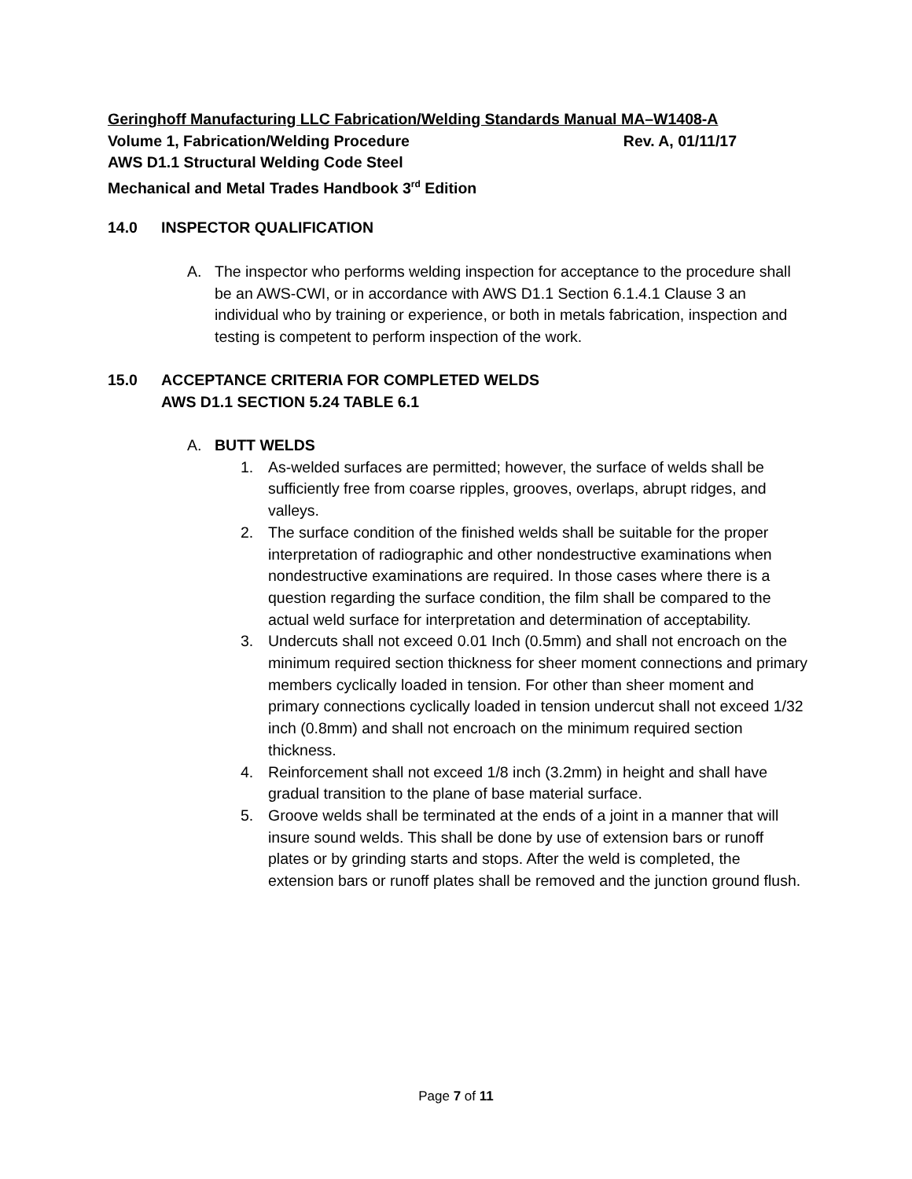Geringhoff Manufacturing LLC Fabrication/Welding Standards Manual MA–W1408-A
Volume 1, Fabrication/Welding Procedure Rev. A, 01/11/17
AWS D1.1 Structural Welding Code Steel
Mechanical and Metal Trades Handbook 3<sup>rd</sup> Edition
14.0 INSPECTOR QUALIFICATION
A. The inspector who performs welding inspection for acceptance to the procedure shall be an AWS-CWI, or in accordance with AWS D1.1 Section 6.1.4.1 Clause 3 an individual who by training or experience, or both in metals fabrication, inspection and testing is competent to perform inspection of the work.
15.0 ACCEPTANCE CRITERIA FOR COMPLETED WELDS
AWS D1.1 SECTION 5.24 TABLE 6.1
A. BUTT WELDS
1. As-welded surfaces are permitted; however, the surface of welds shall be sufficiently free from coarse ripples, grooves, overlaps, abrupt ridges, and valleys.
2. The surface condition of the finished welds shall be suitable for the proper interpretation of radiographic and other nondestructive examinations when nondestructive examinations are required. In those cases where there is a question regarding the surface condition, the film shall be compared to the actual weld surface for interpretation and determination of acceptability.
3. Undercuts shall not exceed 0.01 Inch (0.5mm) and shall not encroach on the minimum required section thickness for sheer moment connections and primary members cyclically loaded in tension. For other than sheer moment and primary connections cyclically loaded in tension undercut shall not exceed 1/32 inch (0.8mm) and shall not encroach on the minimum required section thickness.
4. Reinforcement shall not exceed 1/8 inch (3.2mm) in height and shall have gradual transition to the plane of base material surface.
5. Groove welds shall be terminated at the ends of a joint in a manner that will insure sound welds. This shall be done by use of extension bars or runoff plates or by grinding starts and stops. After the weld is completed, the extension bars or runoff plates shall be removed and the junction ground flush.
Page 7 of 11